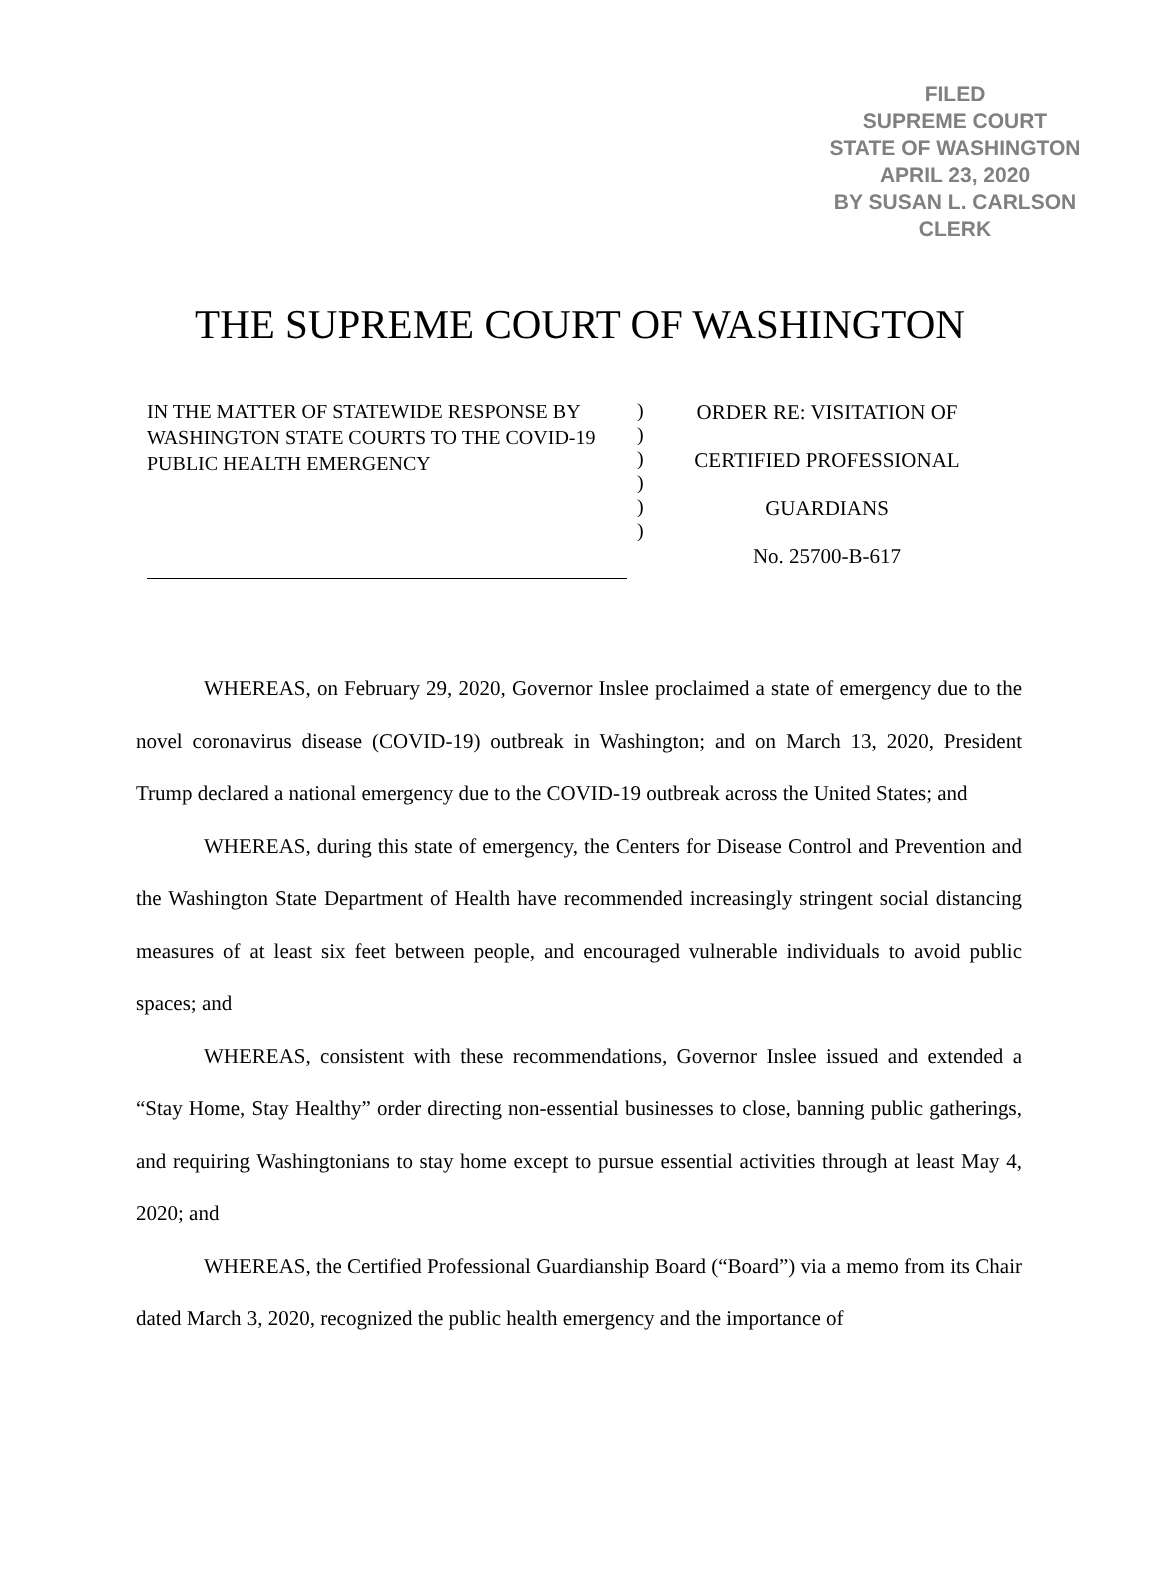FILED
SUPREME COURT
STATE OF WASHINGTON
APRIL 23, 2020
BY SUSAN L. CARLSON
CLERK
THE SUPREME COURT OF WASHINGTON
IN THE MATTER OF STATEWIDE RESPONSE BY WASHINGTON STATE COURTS TO THE COVID-19 PUBLIC HEALTH EMERGENCY
)
)
)
)
)
)
ORDER RE: VISITATION OF
CERTIFIED PROFESSIONAL
GUARDIANS
No. 25700-B-617
WHEREAS, on February 29, 2020, Governor Inslee proclaimed a state of emergency due to the novel coronavirus disease (COVID-19) outbreak in Washington; and on March 13, 2020, President Trump declared a national emergency due to the COVID-19 outbreak across the United States; and
WHEREAS, during this state of emergency, the Centers for Disease Control and Prevention and the Washington State Department of Health have recommended increasingly stringent social distancing measures of at least six feet between people, and encouraged vulnerable individuals to avoid public spaces; and
WHEREAS, consistent with these recommendations, Governor Inslee issued and extended a “Stay Home, Stay Healthy” order directing non-essential businesses to close, banning public gatherings, and requiring Washingtonians to stay home except to pursue essential activities through at least May 4, 2020; and
WHEREAS, the Certified Professional Guardianship Board (“Board”) via a memo from its Chair dated March 3, 2020, recognized the public health emergency and the importance of